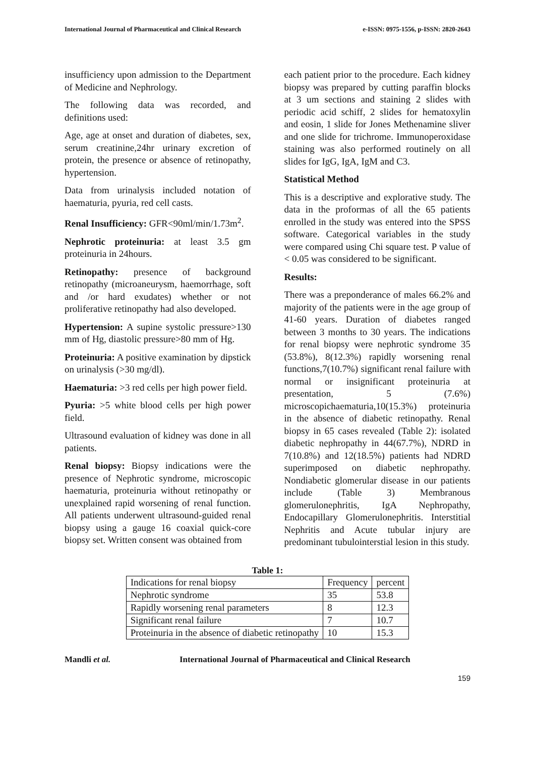International Journal of Pharmaceutical and Clinical Research e-ISSN: 0975-1556, p-ISSN: 2820-2643
insufficiency upon admission to the Department of Medicine and Nephrology.
The following data was recorded, and definitions used:
Age, age at onset and duration of diabetes, sex, serum creatinine,24hr urinary excretion of protein, the presence or absence of retinopathy, hypertension.
Data from urinalysis included notation of haematuria, pyuria, red cell casts.
Renal Insufficiency: GFR<90ml/min/1.73m<sup>2</sup>.
Nephrotic proteinuria: at least 3.5 gm proteinuria in 24hours.
Retinopathy: presence of background retinopathy (microaneurysm, haemorrhage, soft and /or hard exudates) whether or not proliferative retinopathy had also developed.
Hypertension: A supine systolic pressure>130 mm of Hg, diastolic pressure>80 mm of Hg.
Proteinuria: A positive examination by dipstick on urinalysis (>30 mg/dl).
Haematuria: >3 red cells per high power field.
Pyuria: >5 white blood cells per high power field.
Ultrasound evaluation of kidney was done in all patients.
Renal biopsy: Biopsy indications were the presence of Nephrotic syndrome, microscopic haematuria, proteinuria without retinopathy or unexplained rapid worsening of renal function. All patients underwent ultrasound-guided renal biopsy using a gauge 16 coaxial quick-core biopsy set. Written consent was obtained from
each patient prior to the procedure. Each kidney biopsy was prepared by cutting paraffin blocks at 3 um sections and staining 2 slides with periodic acid schiff, 2 slides for hematoxylin and eosin, 1 slide for Jones Methenamine sliver and one slide for trichrome. Immunoperoxidase staining was also performed routinely on all slides for IgG, IgA, IgM and C3.
Statistical Method
This is a descriptive and explorative study. The data in the proformas of all the 65 patients enrolled in the study was entered into the SPSS software. Categorical variables in the study were compared using Chi square test. P value of < 0.05 was considered to be significant.
Results:
There was a preponderance of males 66.2% and majority of the patients were in the age group of 41-60 years. Duration of diabetes ranged between 3 months to 30 years. The indications for renal biopsy were nephrotic syndrome 35 (53.8%), 8(12.3%) rapidly worsening renal functions,7(10.7%) significant renal failure with normal or insignificant proteinuria at presentation, 5 (7.6%) microscopichaematuria,10(15.3%) proteinuria in the absence of diabetic retinopathy. Renal biopsy in 65 cases revealed (Table 2): isolated diabetic nephropathy in 44(67.7%), NDRD in 7(10.8%) and 12(18.5%) patients had NDRD superimposed on diabetic nephropathy. Nondiabetic glomerular disease in our patients include (Table 3) Membranous glomerulonephritis, IgA Nephropathy, Endocapillary Glomerulonephritis. Interstitial Nephritis and Acute tubular injury are predominant tubulointerstial lesion in this study.
Table 1:
| Indications for renal biopsy | Frequency | percent |
| Nephrotic syndrome | 35 | 53.8 |
| Rapidly worsening renal parameters | 8 | 12.3 |
| Significant renal failure | 7 | 10.7 |
| Proteinuria in the absence of diabetic retinopathy | 10 | 15.3 |
Mandli et al. International Journal of Pharmaceutical and Clinical Research
159